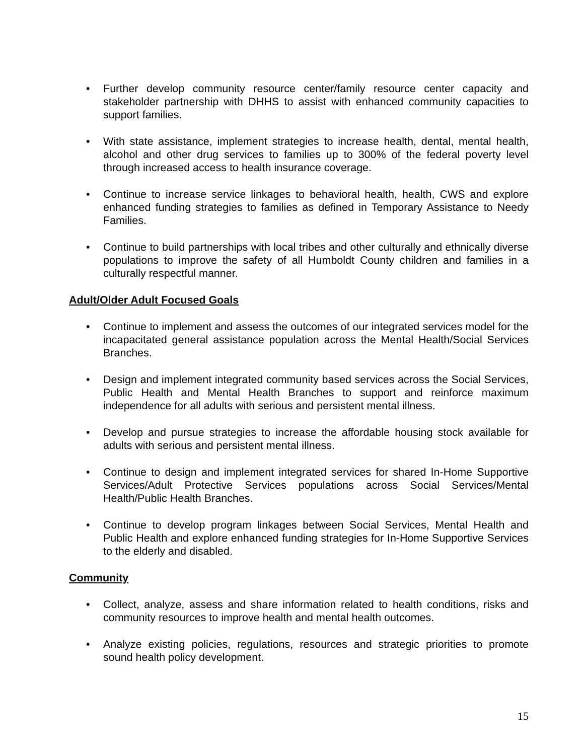• Further develop community resource center/family resource center capacity and stakeholder partnership with DHHS to assist with enhanced community capacities to support families.
• With state assistance, implement strategies to increase health, dental, mental health, alcohol and other drug services to families up to 300% of the federal poverty level through increased access to health insurance coverage.
• Continue to increase service linkages to behavioral health, health, CWS and explore enhanced funding strategies to families as defined in Temporary Assistance to Needy Families.
• Continue to build partnerships with local tribes and other culturally and ethnically diverse populations to improve the safety of all Humboldt County children and families in a culturally respectful manner.
Adult/Older Adult Focused Goals
• Continue to implement and assess the outcomes of our integrated services model for the incapacitated general assistance population across the Mental Health/Social Services Branches.
• Design and implement integrated community based services across the Social Services, Public Health and Mental Health Branches to support and reinforce maximum independence for all adults with serious and persistent mental illness.
• Develop and pursue strategies to increase the affordable housing stock available for adults with serious and persistent mental illness.
• Continue to design and implement integrated services for shared In-Home Supportive Services/Adult Protective Services populations across Social Services/Mental Health/Public Health Branches.
• Continue to develop program linkages between Social Services, Mental Health and Public Health and explore enhanced funding strategies for In-Home Supportive Services to the elderly and disabled.
Community
• Collect, analyze, assess and share information related to health conditions, risks and community resources to improve health and mental health outcomes.
• Analyze existing policies, regulations, resources and strategic priorities to promote sound health policy development.
15